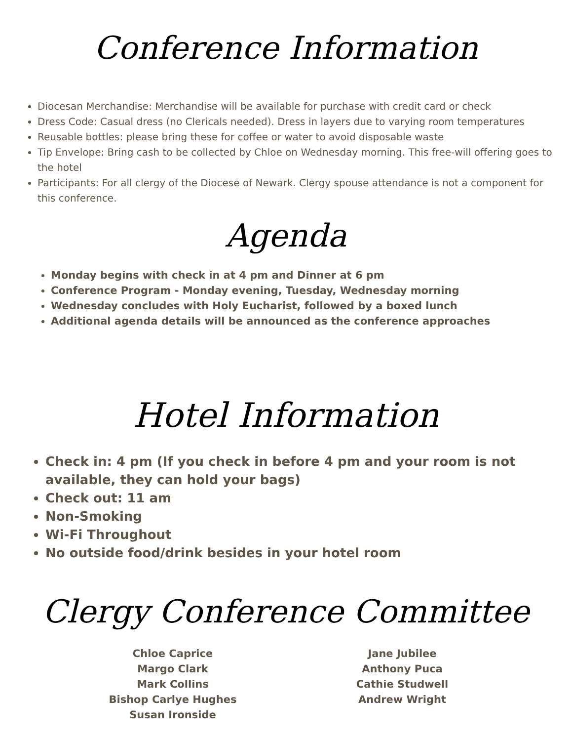Conference Information
Diocesan Merchandise: Merchandise will be available for purchase with credit card or check
Dress Code: Casual dress (no Clericals needed). Dress in layers due to varying room temperatures
Reusable bottles: please bring these for coffee or water to avoid disposable waste
Tip Envelope: Bring cash to be collected by Chloe on Wednesday morning. This free-will offering goes to the hotel
Participants: For all clergy of the Diocese of Newark. Clergy spouse attendance is not a component for this conference.
Agenda
Monday begins with check in at 4 pm and Dinner at 6 pm
Conference Program - Monday evening, Tuesday, Wednesday morning
Wednesday concludes with Holy Eucharist, followed by a boxed lunch
Additional agenda details will be announced as the conference approaches
Hotel Information
Check in: 4 pm (If you check in before 4 pm and your room is not available, they can hold your bags)
Check out: 11 am
Non-Smoking
Wi-Fi Throughout
No outside food/drink besides in your hotel room
Clergy Conference Committee
Chloe Caprice
Margo Clark
Mark Collins
Bishop Carlye Hughes
Susan Ironside
Jane Jubilee
Anthony Puca
Cathie Studwell
Andrew Wright